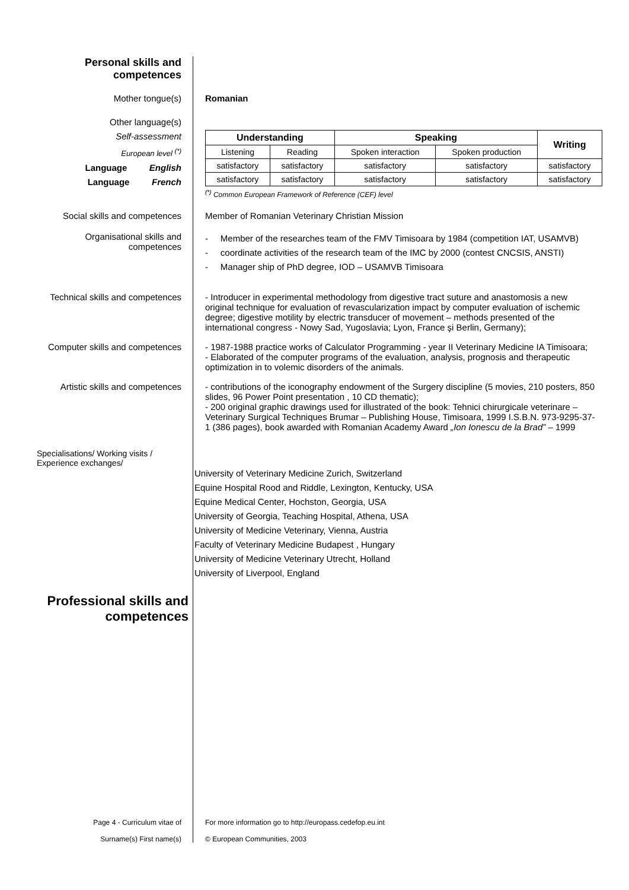Personal skills and
competences
Mother tongue(s) Romanian
Other language(s)
Self-assessment
European level <sup>(*)</sup>
Language English
Language French
| Understanding | | Speaking | | Writing |
| --- | --- | --- | --- | --- |
| Listening | Reading | Spoken interaction | Spoken production | |
| satisfactory | satisfactory | satisfactory | satisfactory | satisfactory |
| satisfactory | satisfactory | satisfactory | satisfactory | satisfactory |
<sup>(*)</sup> Common European Framework of Reference (CEF) level
Social skills and competences Member of Romanian Veterinary Christian Mission
Organisational skills and
competences
- Member of the researches team of the FMV Timisoara by 1984 (competition IAT, USAMVB)
- coordinate activities of the research team of the IMC by 2000 (contest CNCSIS, ANSTI)
- Manager ship of PhD degree, IOD – USAMVB Timisoara
Technical skills and competences - Introducer in experimental methodology from digestive tract suture and anastomosis a new original technique for evaluation of revascularization impact by computer evaluation of ischemic degree; digestive motility by electric transducer of movement – methods presented of the international congress - Nowy Sad, Yugoslavia; Lyon, France şi Berlin, Germany);
Computer skills and competences - 1987-1988 practice works of Calculator Programming - year II Veterinary Medicine IA Timisoara;
- Elaborated of the computer programs of the evaluation, analysis, prognosis and therapeutic optimization in to volemic disorders of the animals.
Artistic skills and competences - contributions of the iconography endowment of the Surgery discipline (5 movies, 210 posters, 850 slides, 96 Power Point presentation , 10 CD thematic);
- 200 original graphic drawings used for illustrated of the book: Tehnici chirurgicale veterinare – Veterinary Surgical Techniques Brumar – Publishing House, Timisoara, 1999 I.S.B.N. 973-9295-37-1 (386 pages), book awarded with Romanian Academy Award „Ion Ionescu de la Brad” – 1999
Specialisations/ Working visits /
Experience exchanges/
University of Veterinary Medicine Zurich, Switzerland
Equine Hospital Rood and Riddle, Lexington, Kentucky, USA
Equine Medical Center, Hochston, Georgia, USA
University of Georgia, Teaching Hospital, Athena, USA
University of Medicine Veterinary, Vienna, Austria
Faculty of Veterinary Medicine Budapest , Hungary
University of Medicine Veterinary Utrecht, Holland
University of Liverpool, England
Professional skills and
competences
Page 4 - Curriculum vitae of
Surname(s) First name(s)
For more information go to http://europass.cedefop.eu.int
© European Communities, 2003